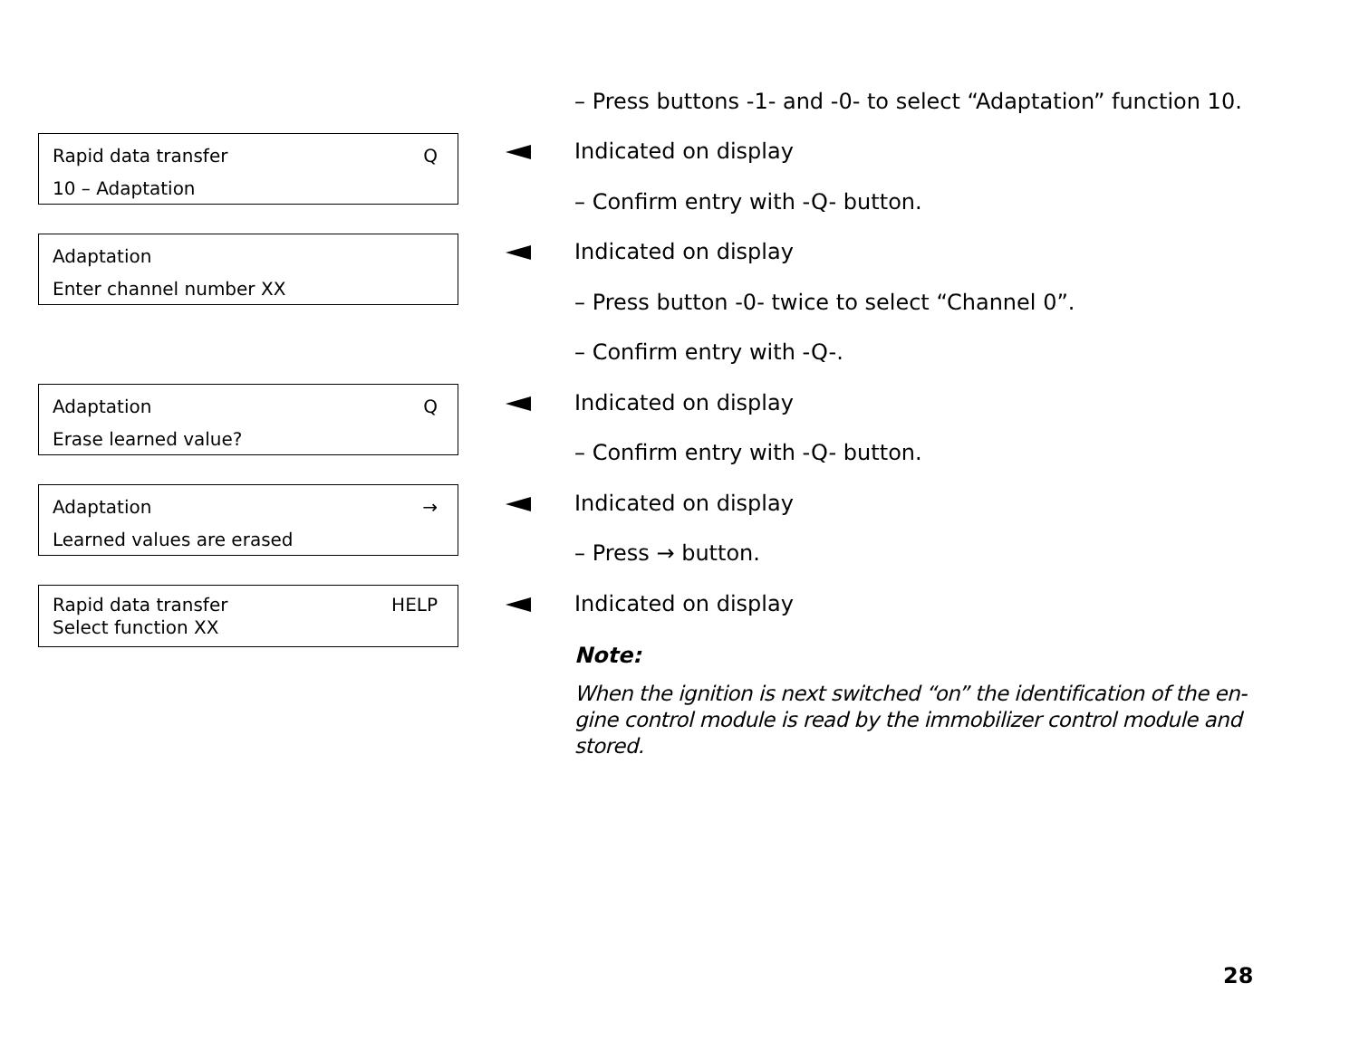– Press buttons -1- and -0- to select “Adaptation” function 10.
Rapid data transfer Q
10 – Adaptation
Indicated on display
– Confirm entry with -Q- button.
Adaptation
Enter channel number XX
Indicated on display
– Press button -0- twice to select “Channel 0”.
– Confirm entry with -Q-.
Adaptation Q
Erase learned value?
Indicated on display
– Confirm entry with -Q- button.
Adaptation →
Learned values are erased
Indicated on display
– Press → button.
Rapid data transfer HELP
Select function XX
Indicated on display
Note:
When the ignition is next switched “on” the identification of the en-gine control module is read by the immobilizer control module and stored.
28